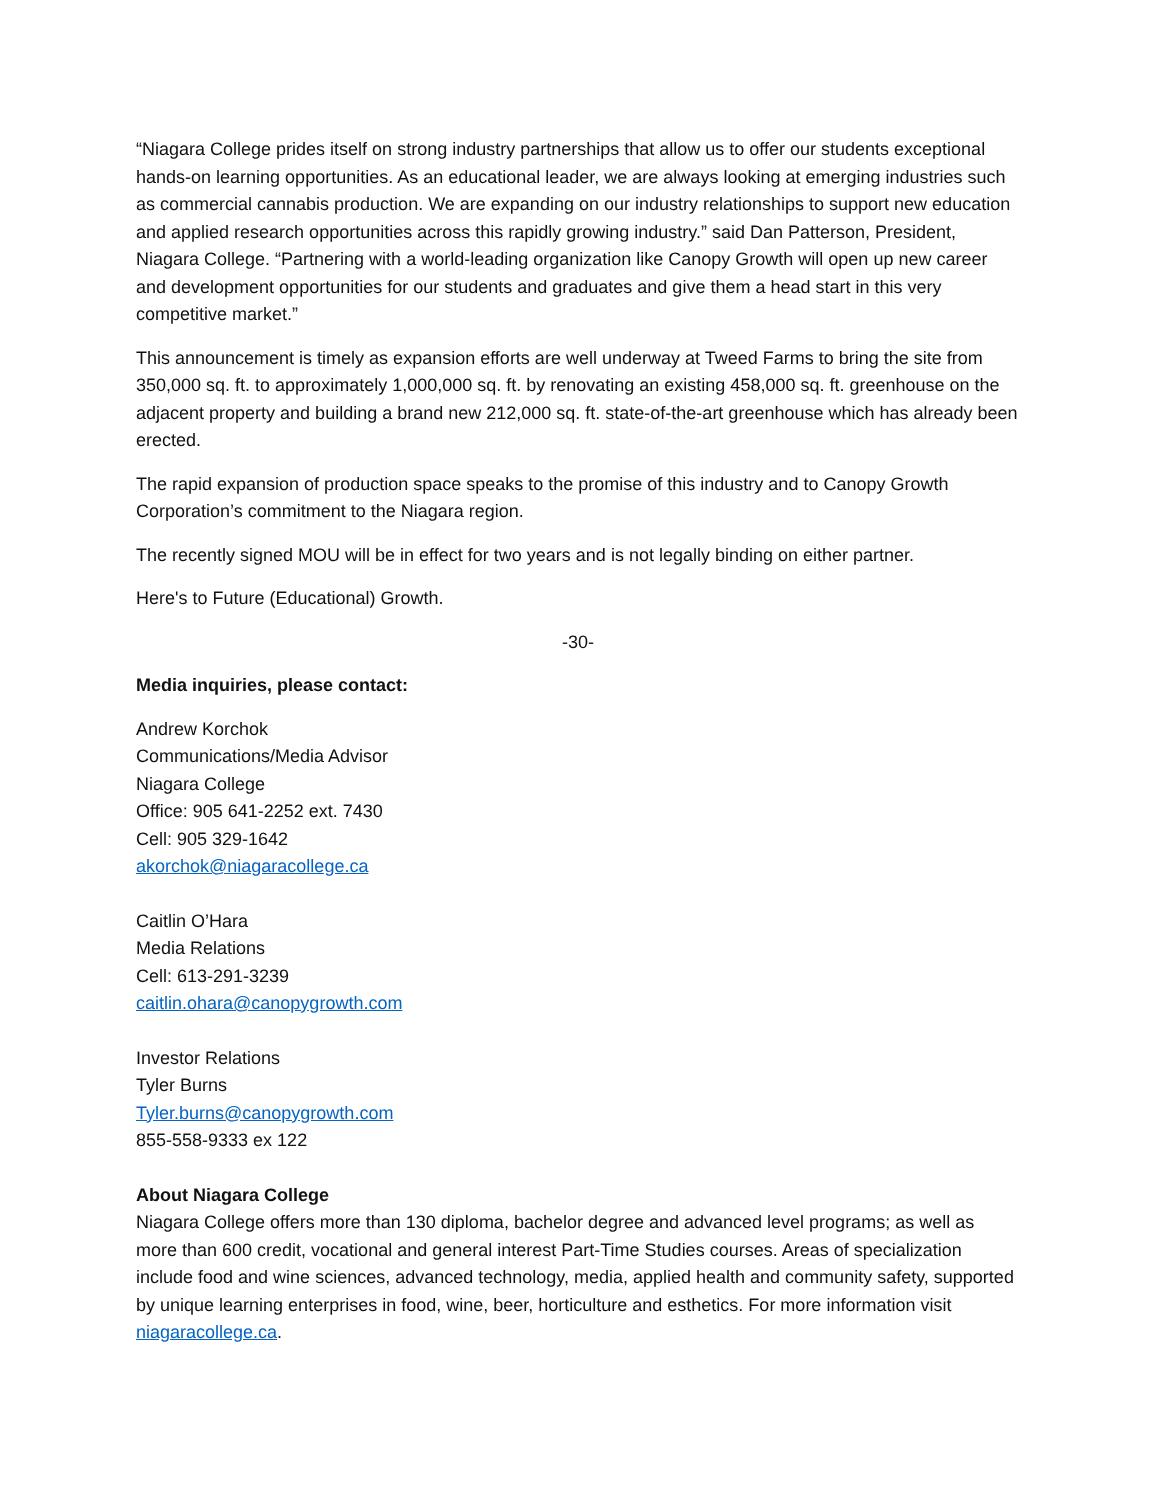“Niagara College prides itself on strong industry partnerships that allow us to offer our students exceptional hands-on learning opportunities. As an educational leader, we are always looking at emerging industries such as commercial cannabis production. We are expanding on our industry relationships to support new education and applied research opportunities across this rapidly growing industry.” said Dan Patterson, President, Niagara College. “Partnering with a world-leading organization like Canopy Growth will open up new career and development opportunities for our students and graduates and give them a head start in this very competitive market.”
This announcement is timely as expansion efforts are well underway at Tweed Farms to bring the site from 350,000 sq. ft. to approximately 1,000,000 sq. ft. by renovating an existing 458,000 sq. ft. greenhouse on the adjacent property and building a brand new 212,000 sq. ft. state-of-the-art greenhouse which has already been erected.
The rapid expansion of production space speaks to the promise of this industry and to Canopy Growth Corporation’s commitment to the Niagara region.
The recently signed MOU will be in effect for two years and is not legally binding on either partner.
Here's to Future (Educational) Growth.
-30-
Media inquiries, please contact:
Andrew Korchok
Communications/Media Advisor
Niagara College
Office: 905 641-2252 ext. 7430
Cell: 905 329-1642
akorchok@niagaracollege.ca
Caitlin O’Hara
Media Relations
Cell: 613-291-3239
caitlin.ohara@canopygrowth.com
Investor Relations
Tyler Burns
Tyler.burns@canopygrowth.com
855-558-9333 ex 122
About Niagara College
Niagara College offers more than 130 diploma, bachelor degree and advanced level programs; as well as more than 600 credit, vocational and general interest Part-Time Studies courses. Areas of specialization include food and wine sciences, advanced technology, media, applied health and community safety, supported by unique learning enterprises in food, wine, beer, horticulture and esthetics. For more information visit niagaracollege.ca.